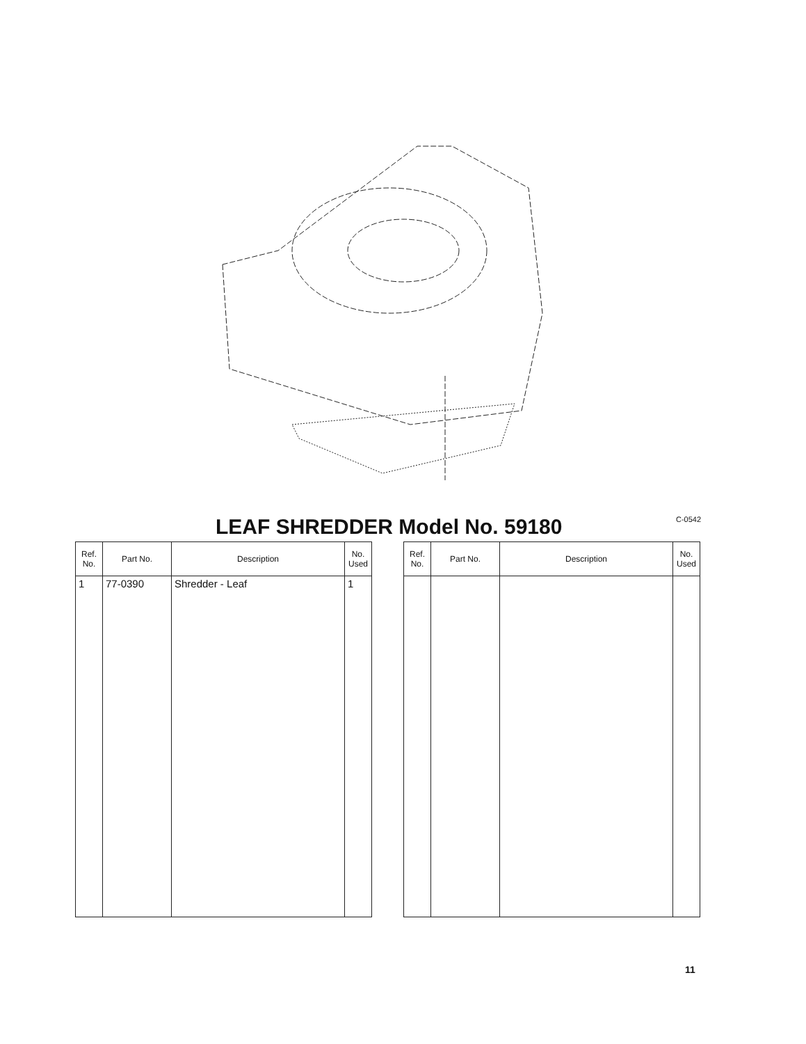C-0542
LEAF SHREDDER Model No. 59180
| Ref. No. | Part No. | Description | No. Used |
| --- | --- | --- | --- |
| 1 | 77-0390 | Shredder - Leaf | 1 |
| Ref. No. | Part No. | Description | No. Used |
| --- | --- | --- | --- |
11